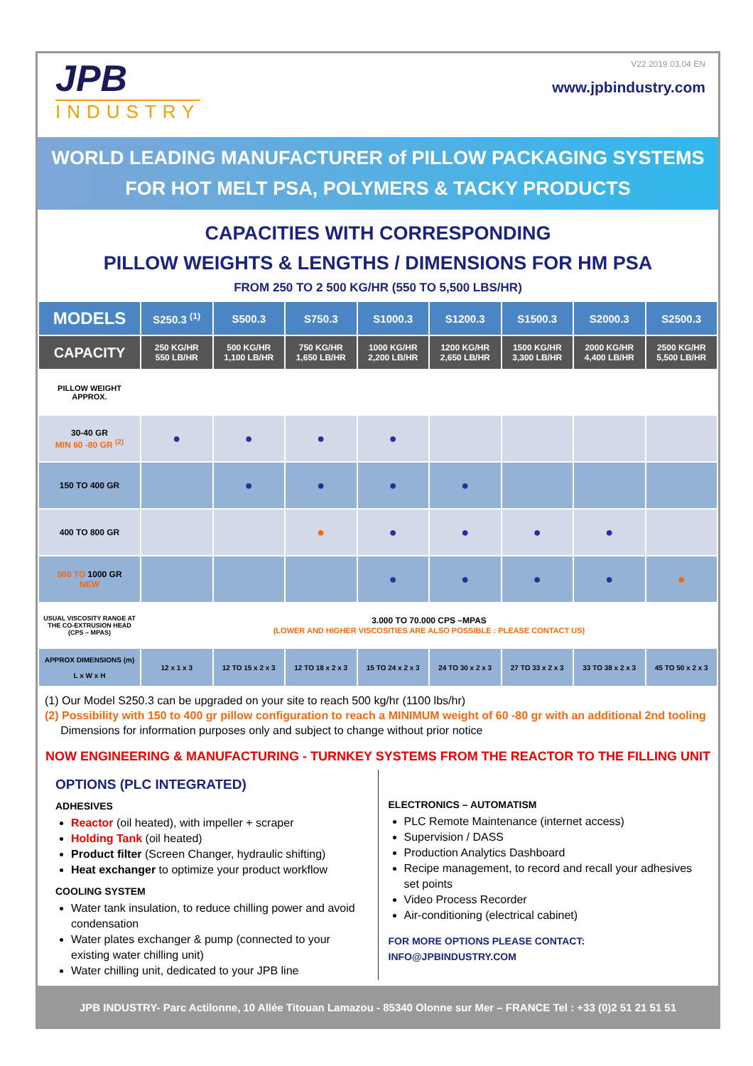JPB
INDUSTRY
V22 2019.03.04 EN
www.jpbindustry.com
WORLD LEADING MANUFACTURER of PILLOW PACKAGING SYSTEMS
FOR HOT MELT PSA, POLYMERS & TACKY PRODUCTS
CAPACITIES WITH CORRESPONDING
PILLOW WEIGHTS & LENGTHS / DIMENSIONS FOR HM PSA
FROM 250 TO 2 500 KG/HR (550 TO 5,500 LBS/HR)
| MODELS | S250.3 <sup>(1)</sup> | S500.3 | S750.3 | S1000.3 | S1200.3 | S1500.3 | S2000.3 | S2500.3 |
| --- | --- | --- | --- | --- | --- | --- | --- | --- |
| CAPACITY | 250 KG/HR 550 LB/HR | 500 KG/HR 1,100 LB/HR | 750 KG/HR 1,650 LB/HR | 1000 KG/HR 2,200 LB/HR | 1200 KG/HR 2,650 LB/HR | 1500 KG/HR 3,300 LB/HR | 2000 KG/HR 4,400 LB/HR | 2500 KG/HR 5,500 LB/HR |
| PILLOW WEIGHT APPROX. | | | | | | | | |
| 30-40 GR MIN 60 -80 GR <sup>(2)</sup> | ● | ● | ● | ● | | | | |
| 150 TO 400 GR | | ● | ● | ● | ● | | | |
| 400 TO 800 GR | | | ● | ● | ● | ● | ● | |
| 500 TO 1000 GR NEW | | | | ● | ● | ● | ● | ● |
| USUAL VISCOSITY RANGE AT THE CO-EXTRUSION HEAD (CPS – MPAS) | 3.000 TO 70.000 CPS –MPAS (LOWER AND HIGHER VISCOSITIES ARE ALSO POSSIBLE : PLEASE CONTACT US) | | | | | | | |
| APPROX DIMENSIONS (m) L x W x H | 12 x 1 x 3 | 12 TO 15 x 2 x 3 | 12 TO 18 x 2 x 3 | 15 TO 24 x 2 x 3 | 24 TO 30 x 2 x 3 | 27 TO 33 x 2 x 3 | 33 TO 38 x 2 x 3 | 45 TO 50 x 2 x 3 |
(1) Our Model S250.3 can be upgraded on your site to reach 500 kg/hr (1100 lbs/hr)
(2) Possibility with 150 to 400 gr pillow configuration to reach a MINIMUM weight of 60 -80 gr with an additional 2nd tooling
Dimensions for information purposes only and subject to change without prior notice
NOW ENGINEERING & MANUFACTURING - TURNKEY SYSTEMS FROM THE REACTOR TO THE FILLING UNIT
OPTIONS (PLC INTEGRATED)
ADHESIVES
Reactor (oil heated), with impeller + scraper
Holding Tank (oil heated)
Product filter (Screen Changer, hydraulic shifting)
Heat exchanger to optimize your product workflow
COOLING SYSTEM
Water tank insulation, to reduce chilling power and avoid condensation
Water plates exchanger & pump (connected to your existing water chilling unit)
Water chilling unit, dedicated to your JPB line
ELECTRONICS – AUTOMATISM
PLC Remote Maintenance (internet access)
Supervision / DASS
Production Analytics Dashboard
Recipe management, to record and recall your adhesives set points
Video Process Recorder
Air-conditioning (electrical cabinet)
FOR MORE OPTIONS PLEASE CONTACT: INFO@JPBINDUSTRY.COM
JPB INDUSTRY- Parc Actilonne, 10 Allée Titouan Lamazou - 85340 Olonne sur Mer – FRANCE Tel : +33 (0)2 51 21 51 51